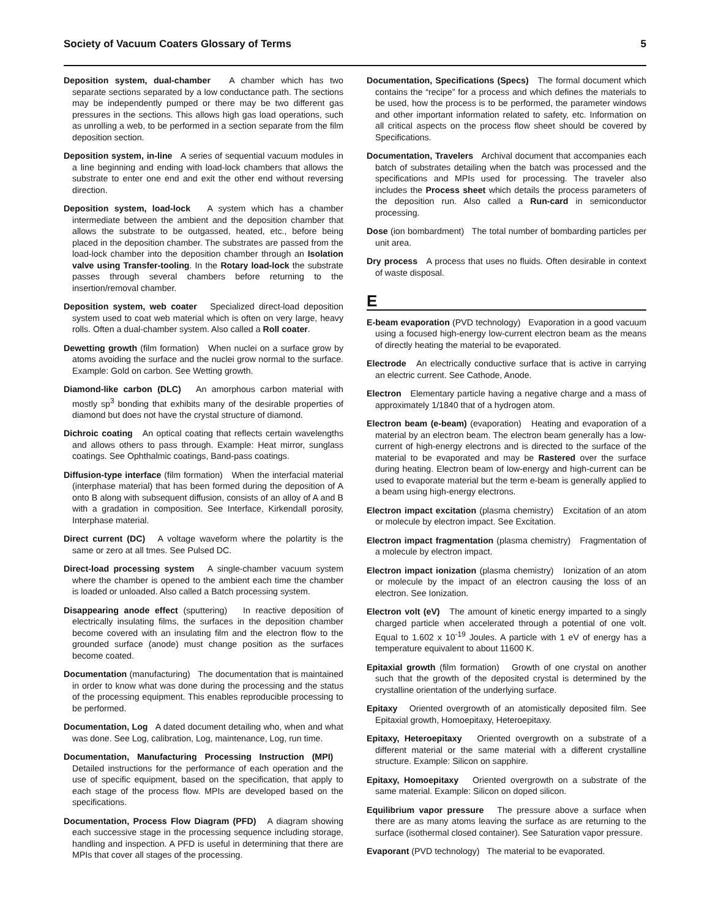Society of Vacuum Coaters Glossary of Terms 5
Deposition system, dual-chamber A chamber which has two separate sections separated by a low conductance path. The sections may be independently pumped or there may be two different gas pressures in the sections. This allows high gas load operations, such as unrolling a web, to be performed in a section separate from the film deposition section.
Deposition system, in-line A series of sequential vacuum modules in a line beginning and ending with load-lock chambers that allows the substrate to enter one end and exit the other end without reversing direction.
Deposition system, load-lock A system which has a chamber intermediate between the ambient and the deposition chamber that allows the substrate to be outgassed, heated, etc., before being placed in the deposition chamber. The substrates are passed from the load-lock chamber into the deposition chamber through an Isolation valve using Transfer-tooling. In the Rotary load-lock the substrate passes through several chambers before returning to the insertion/removal chamber.
Deposition system, web coater Specialized direct-load deposition system used to coat web material which is often on very large, heavy rolls. Often a dual-chamber system. Also called a Roll coater.
Dewetting growth (film formation) When nuclei on a surface grow by atoms avoiding the surface and the nuclei grow normal to the surface. Example: Gold on carbon. See Wetting growth.
Diamond-like carbon (DLC) An amorphous carbon material with mostly sp<sup>3</sup> bonding that exhibits many of the desirable properties of diamond but does not have the crystal structure of diamond.
Dichroic coating An optical coating that reflects certain wavelengths and allows others to pass through. Example: Heat mirror, sunglass coatings. See Ophthalmic coatings, Band-pass coatings.
Diffusion-type interface (film formation) When the interfacial material (interphase material) that has been formed during the deposition of A onto B along with subsequent diffusion, consists of an alloy of A and B with a gradation in composition. See Interface, Kirkendall porosity, Interphase material.
Direct current (DC) A voltage waveform where the polartity is the same or zero at all tmes. See Pulsed DC.
Direct-load processing system A single-chamber vacuum system where the chamber is opened to the ambient each time the chamber is loaded or unloaded. Also called a Batch processing system.
Disappearing anode effect (sputtering) In reactive deposition of electrically insulating films, the surfaces in the deposition chamber become covered with an insulating film and the electron flow to the grounded surface (anode) must change position as the surfaces become coated.
Documentation (manufacturing) The documentation that is maintained in order to know what was done during the processing and the status of the processing equipment. This enables reproducible processing to be performed.
Documentation, Log A dated document detailing who, when and what was done. See Log, calibration, Log, maintenance, Log, run time.
Documentation, Manufacturing Processing Instruction (MPI) Detailed instructions for the performance of each operation and the use of specific equipment, based on the specification, that apply to each stage of the process flow. MPIs are developed based on the specifications.
Documentation, Process Flow Diagram (PFD) A diagram showing each successive stage in the processing sequence including storage, handling and inspection. A PFD is useful in determining that there are MPIs that cover all stages of the processing.
Documentation, Specifications (Specs) The formal document which contains the “recipe” for a process and which defines the materials to be used, how the process is to be performed, the parameter windows and other important information related to safety, etc. Information on all critical aspects on the process flow sheet should be covered by Specifications.
Documentation, Travelers Archival document that accompanies each batch of substrates detailing when the batch was processed and the specifications and MPIs used for processing. The traveler also includes the Process sheet which details the process parameters of the deposition run. Also called a Run-card in semiconductor processing.
Dose (ion bombardment) The total number of bombarding particles per unit area.
Dry process A process that uses no fluids. Often desirable in context of waste disposal.
E
E-beam evaporation (PVD technology) Evaporation in a good vacuum using a focused high-energy low-current electron beam as the means of directly heating the material to be evaporated.
Electrode An electrically conductive surface that is active in carrying an electric current. See Cathode, Anode.
Electron Elementary particle having a negative charge and a mass of approximately 1/1840 that of a hydrogen atom.
Electron beam (e-beam) (evaporation) Heating and evaporation of a material by an electron beam. The electron beam generally has a low-current of high-energy electrons and is directed to the surface of the material to be evaporated and may be Rastered over the surface during heating. Electron beam of low-energy and high-current can be used to evaporate material but the term e-beam is generally applied to a beam using high-energy electrons.
Electron impact excitation (plasma chemistry) Excitation of an atom or molecule by electron impact. See Excitation.
Electron impact fragmentation (plasma chemistry) Fragmentation of a molecule by electron impact.
Electron impact ionization (plasma chemistry) Ionization of an atom or molecule by the impact of an electron causing the loss of an electron. See Ionization.
Electron volt (eV) The amount of kinetic energy imparted to a singly charged particle when accelerated through a potential of one volt. Equal to 1.602 x 10<sup>-19</sup> Joules. A particle with 1 eV of energy has a temperature equivalent to about 11600 K.
Epitaxial growth (film formation) Growth of one crystal on another such that the growth of the deposited crystal is determined by the crystalline orientation of the underlying surface.
Epitaxy Oriented overgrowth of an atomistically deposited film. See Epitaxial growth, Homoepitaxy, Heteroepitaxy.
Epitaxy, Heteroepitaxy Oriented overgrowth on a substrate of a different material or the same material with a different crystalline structure. Example: Silicon on sapphire.
Epitaxy, Homoepitaxy Oriented overgrowth on a substrate of the same material. Example: Silicon on doped silicon.
Equilibrium vapor pressure The pressure above a surface when there are as many atoms leaving the surface as are returning to the surface (isothermal closed container). See Saturation vapor pressure.
Evaporant (PVD technology) The material to be evaporated.